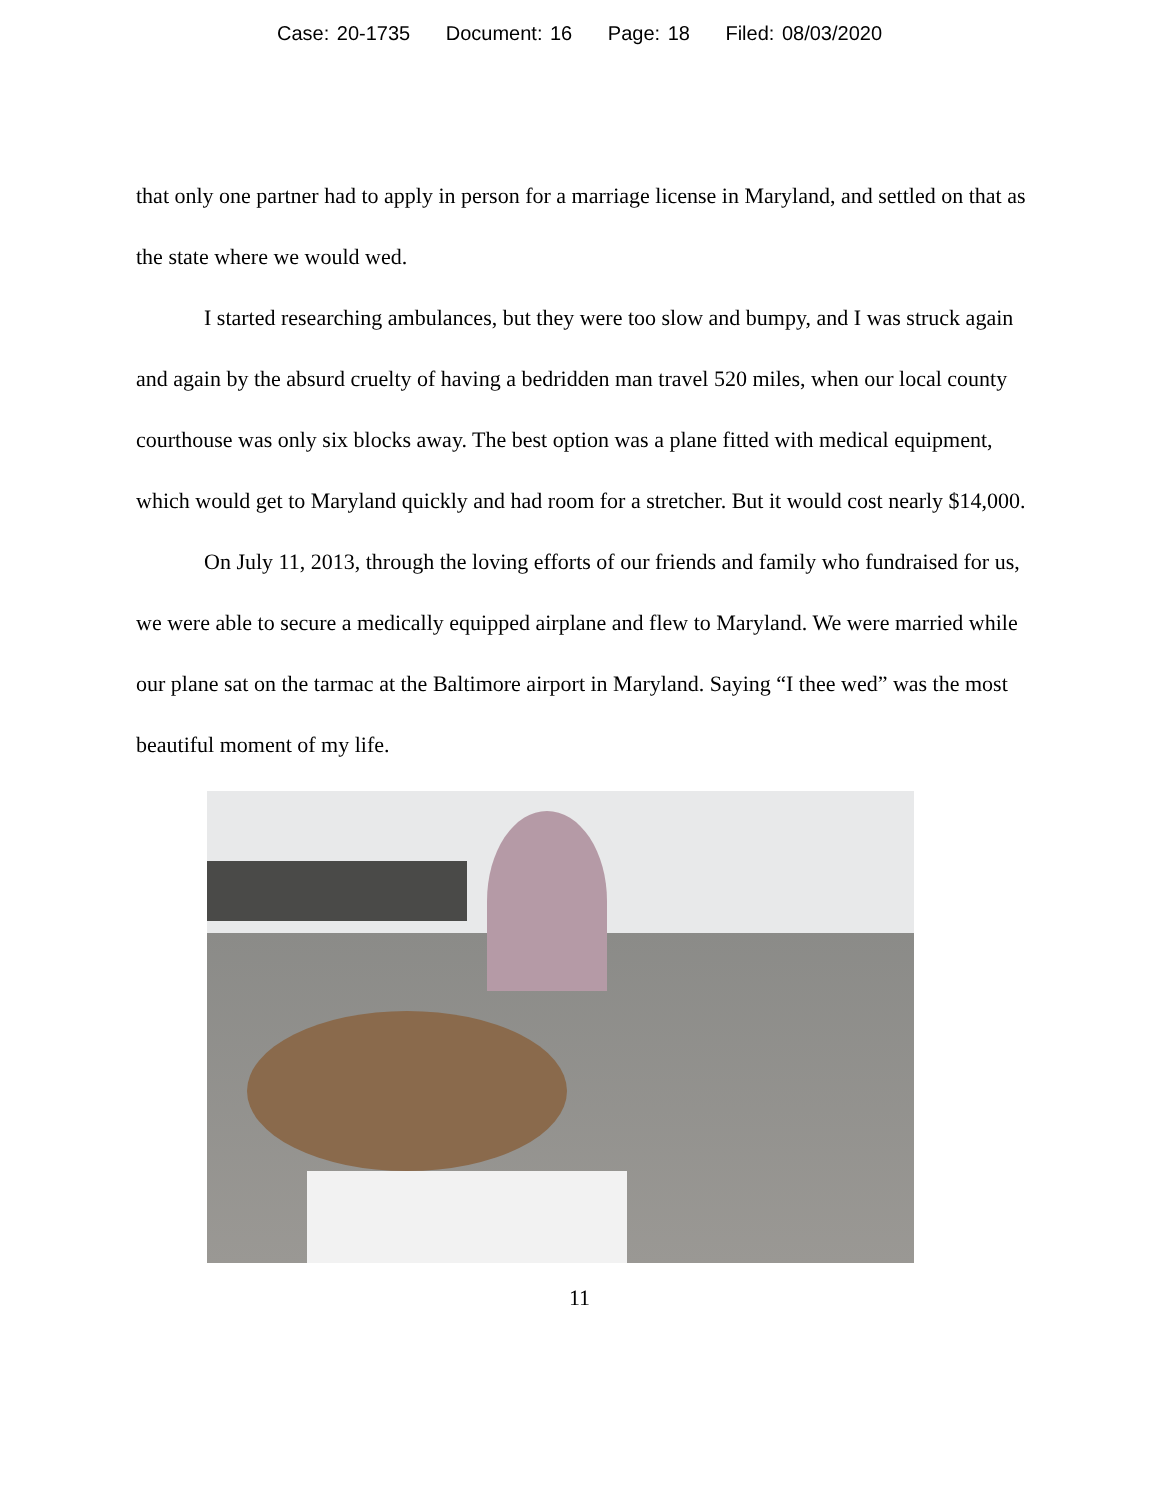Case: 20-1735 Document: 16 Page: 18 Filed: 08/03/2020
that only one partner had to apply in person for a marriage license in Maryland, and settled on that as the state where we would wed.
I started researching ambulances, but they were too slow and bumpy, and I was struck again and again by the absurd cruelty of having a bedridden man travel 520 miles, when our local county courthouse was only six blocks away. The best option was a plane fitted with medical equipment, which would get to Maryland quickly and had room for a stretcher. But it would cost nearly $14,000.
On July 11, 2013, through the loving efforts of our friends and family who fundraised for us, we were able to secure a medically equipped airplane and flew to Maryland. We were married while our plane sat on the tarmac at the Baltimore airport in Maryland. Saying “I thee wed” was the most beautiful moment of my life.
11